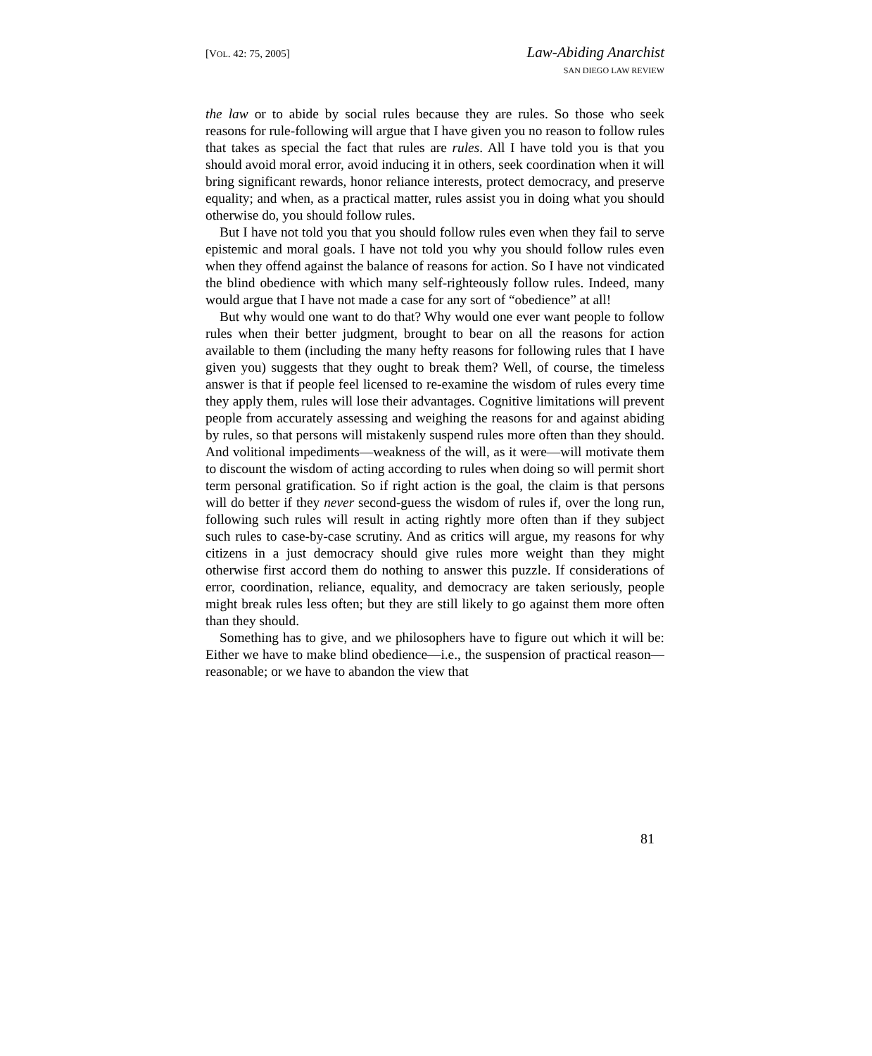[VOL. 42: 75, 2005]
Law-Abiding Anarchist
SAN DIEGO LAW REVIEW
the law or to abide by social rules because they are rules. So those who seek reasons for rule-following will argue that I have given you no reason to follow rules that takes as special the fact that rules are rules. All I have told you is that you should avoid moral error, avoid inducing it in others, seek coordination when it will bring significant rewards, honor reliance interests, protect democracy, and preserve equality; and when, as a practical matter, rules assist you in doing what you should otherwise do, you should follow rules.
But I have not told you that you should follow rules even when they fail to serve epistemic and moral goals. I have not told you why you should follow rules even when they offend against the balance of reasons for action. So I have not vindicated the blind obedience with which many self-righteously follow rules. Indeed, many would argue that I have not made a case for any sort of “obedience” at all!
But why would one want to do that? Why would one ever want people to follow rules when their better judgment, brought to bear on all the reasons for action available to them (including the many hefty reasons for following rules that I have given you) suggests that they ought to break them? Well, of course, the timeless answer is that if people feel licensed to re-examine the wisdom of rules every time they apply them, rules will lose their advantages. Cognitive limitations will prevent people from accurately assessing and weighing the reasons for and against abiding by rules, so that persons will mistakenly suspend rules more often than they should. And volitional impediments—weakness of the will, as it were—will motivate them to discount the wisdom of acting according to rules when doing so will permit short term personal gratification. So if right action is the goal, the claim is that persons will do better if they never second-guess the wisdom of rules if, over the long run, following such rules will result in acting rightly more often than if they subject such rules to case-by-case scrutiny. And as critics will argue, my reasons for why citizens in a just democracy should give rules more weight than they might otherwise first accord them do nothing to answer this puzzle. If considerations of error, coordination, reliance, equality, and democracy are taken seriously, people might break rules less often; but they are still likely to go against them more often than they should.
Something has to give, and we philosophers have to figure out which it will be: Either we have to make blind obedience—i.e., the suspension of practical reason—reasonable; or we have to abandon the view that
81